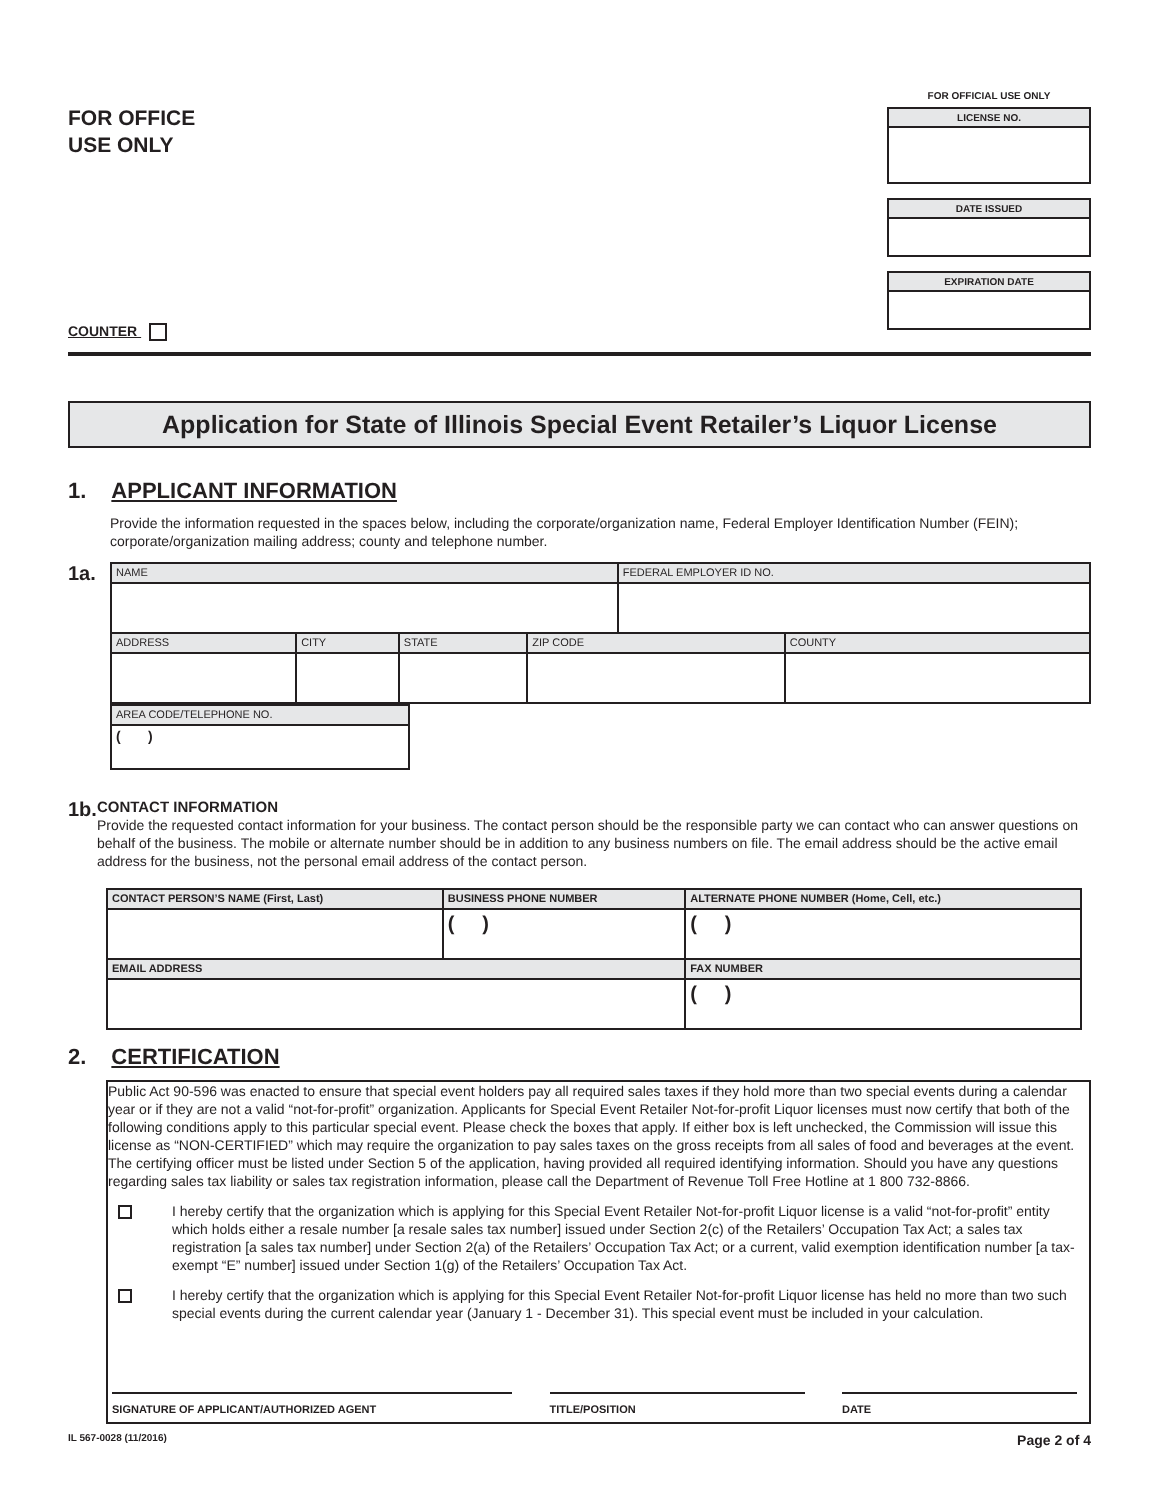FOR OFFICE
USE ONLY
COUNTER
FOR OFFICIAL USE ONLY
LICENSE NO.
DATE ISSUED
EXPIRATION DATE
Application for State of Illinois Special Event Retailer’s Liquor License
1. APPLICANT INFORMATION
Provide the information requested in the spaces below, including the corporate/organization name, Federal Employer Identification Number (FEIN); corporate/organization mailing address; county and telephone number.
1a.
| NAME | | | | FEDERAL EMPLOYER ID NO. | |
| ADDRESS | CITY | STATE | ZIP CODE | | COUNTY |
| AREA CODE/TELEPHONE NO. |
| ( ) |
1b.
CONTACT INFORMATION
Provide the requested contact information for your business. The contact person should be the responsible party we can contact who can answer questions on behalf of the business. The mobile or alternate number should be in addition to any business numbers on file. The email address should be the active email address for the business, not the personal email address of the contact person.
| CONTACT PERSON’S NAME (First, Last) | BUSINESS PHONE NUMBER | ALTERNATE PHONE NUMBER (Home, Cell, etc.) |
| | ( ) | ( ) |
| EMAIL ADDRESS | | FAX NUMBER |
| | | ( ) |
2. CERTIFICATION
Public Act 90-596 was enacted to ensure that special event holders pay all required sales taxes if they hold more than two special events during a calendar year or if they are not a valid “not-for-profit” organization. Applicants for Special Event Retailer Not-for-profit Liquor licenses must now certify that both of the following conditions apply to this particular special event. Please check the boxes that apply. If either box is left unchecked, the Commission will issue this license as “NON-CERTIFIED” which may require the organization to pay sales taxes on the gross receipts from all sales of food and beverages at the event. The certifying officer must be listed under Section 5 of the application, having provided all required identifying information. Should you have any questions regarding sales tax liability or sales tax registration information, please call the Department of Revenue Toll Free Hotline at 1 800 732-8866.
I hereby certify that the organization which is applying for this Special Event Retailer Not-for-profit Liquor license is a valid “not-for-profit” entity which holds either a resale number [a resale sales tax number] issued under Section 2(c) of the Retailers’ Occupation Tax Act; a sales tax registration [a sales tax number] under Section 2(a) of the Retailers’ Occupation Tax Act; or a current, valid exemption identification number [a tax-exempt “E” number] issued under Section 1(g) of the Retailers’ Occupation Tax Act.
I hereby certify that the organization which is applying for this Special Event Retailer Not-for-profit Liquor license has held no more than two such special events during the current calendar year (January 1 - December 31). This special event must be included in your calculation.
SIGNATURE OF APPLICANT/AUTHORIZED AGENT TITLE/POSITION DATE
IL 567-0028 (11/2016) Page 2 of 4